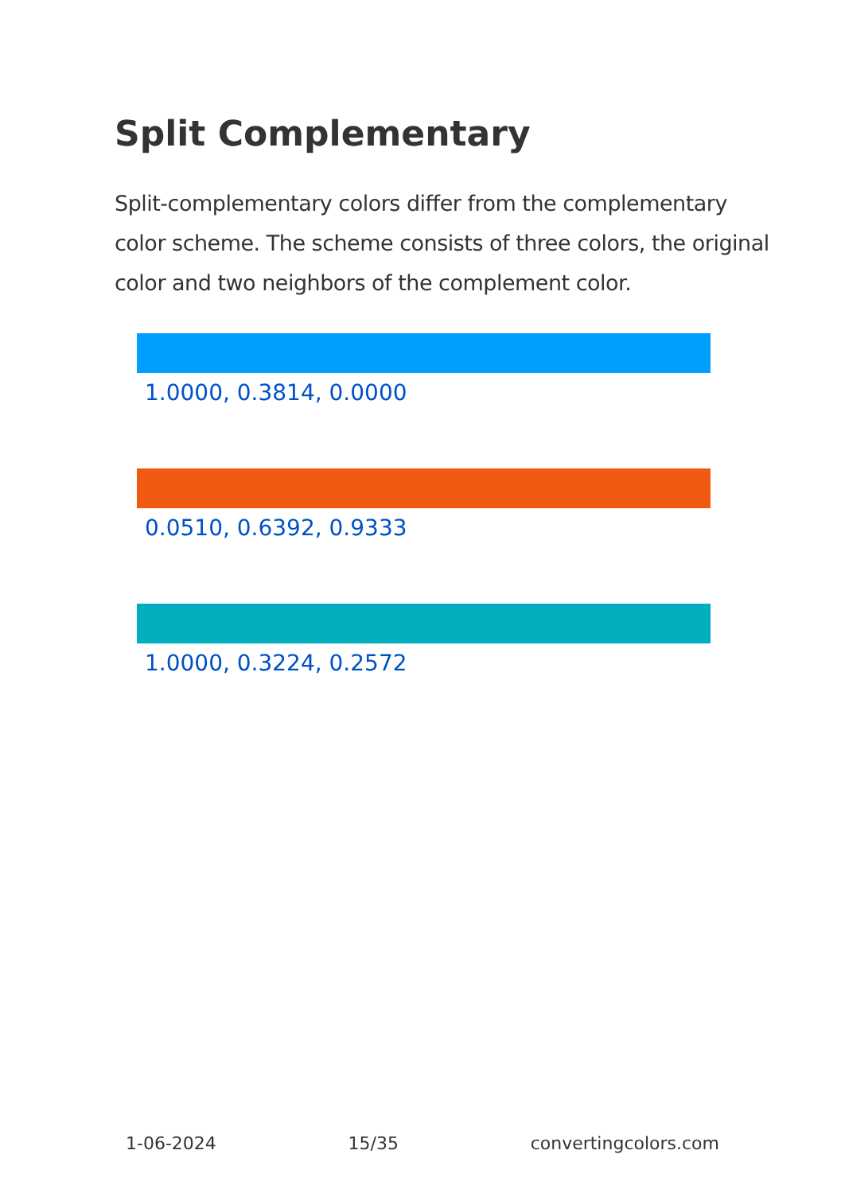Split Complementary
Split-complementary colors differ from the complementary color scheme. The scheme consists of three colors, the original color and two neighbors of the complement color.
1.0000, 0.3814, 0.0000
0.0510, 0.6392, 0.9333
1.0000, 0.3224, 0.2572
1-06-2024 15/35 convertingcolors.com